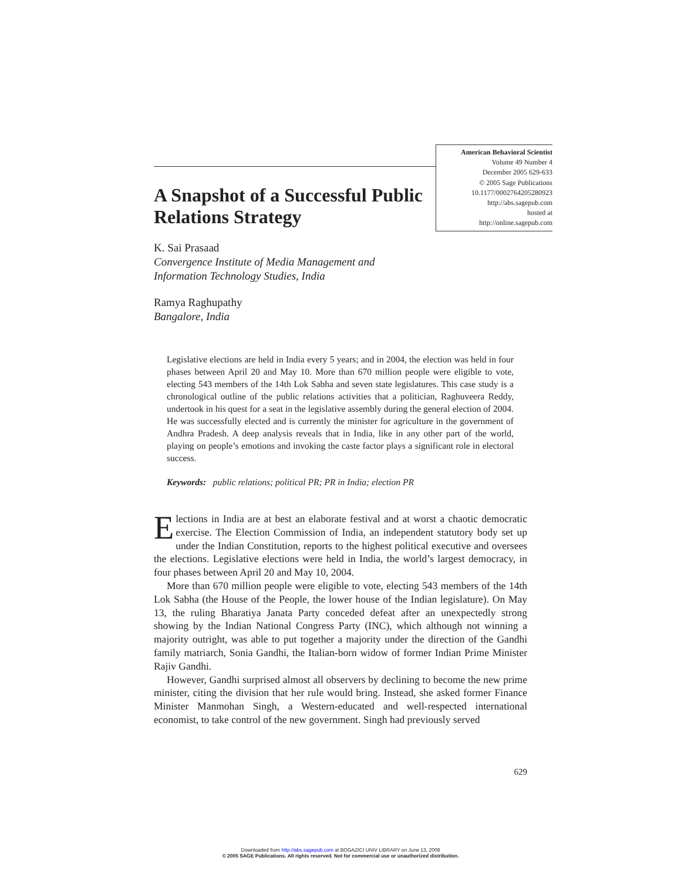A Snapshot of a Successful Public Relations Strategy
American Behavioral Scientist
Volume 49 Number 4
December 2005 629-633
© 2005 Sage Publications
10.1177/0002764205280923
http://abs.sagepub.com
hosted at
http://online.sagepub.com
K. Sai Prasaad
Convergence Institute of Media Management and
Information Technology Studies, India
Ramya Raghupathy
Bangalore, India
Legislative elections are held in India every 5 years; and in 2004, the election was held in four phases between April 20 and May 10. More than 670 million people were eligible to vote, electing 543 members of the 14th Lok Sabha and seven state legislatures. This case study is a chronological outline of the public relations activities that a politician, Raghuveera Reddy, undertook in his quest for a seat in the legislative assembly during the general election of 2004. He was successfully elected and is currently the minister for agriculture in the government of Andhra Pradesh. A deep analysis reveals that in India, like in any other part of the world, playing on people’s emotions and invoking the caste factor plays a significant role in electoral success.
Keywords: public relations; political PR; PR in India; election PR
Elections in India are at best an elaborate festival and at worst a chaotic democratic exercise. The Election Commission of India, an independent statutory body set up under the Indian Constitution, reports to the highest political executive and oversees the elections. Legislative elections were held in India, the world’s largest democracy, in four phases between April 20 and May 10, 2004.
More than 670 million people were eligible to vote, electing 543 members of the 14th Lok Sabha (the House of the People, the lower house of the Indian legislature). On May 13, the ruling Bharatiya Janata Party conceded defeat after an unexpectedly strong showing by the Indian National Congress Party (INC), which although not winning a majority outright, was able to put together a majority under the direction of the Gandhi family matriarch, Sonia Gandhi, the Italian-born widow of former Indian Prime Minister Rajiv Gandhi.
However, Gandhi surprised almost all observers by declining to become the new prime minister, citing the division that her rule would bring. Instead, she asked former Finance Minister Manmohan Singh, a Western-educated and well-respected international economist, to take control of the new government. Singh had previously served
629
Downloaded from http://abs.sagepub.com at BOGAZICI UNIV LIBRARY on June 13, 2008
© 2005 SAGE Publications. All rights reserved. Not for commercial use or unauthorized distribution.